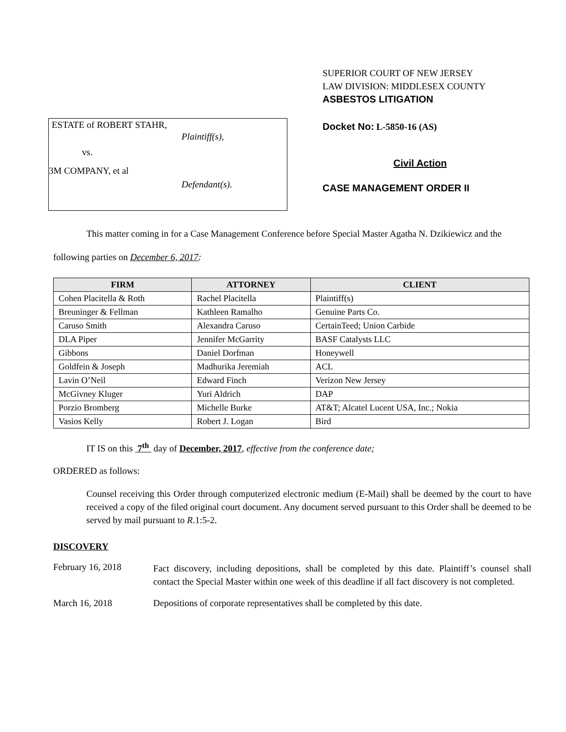SUPERIOR COURT OF NEW JERSEY
LAW DIVISION: MIDDLESEX COUNTY
ASBESTOS LITIGATION
ESTATE of ROBERT STAHR,
Plaintiff(s),
vs.
3M COMPANY, et al
Defendant(s).
Docket No: L-5850-16 (AS)
Civil Action
CASE MANAGEMENT ORDER II
This matter coming in for a Case Management Conference before Special Master Agatha N. Dzikiewicz and the following parties on December 6, 2017:
| FIRM | ATTORNEY | CLIENT |
| --- | --- | --- |
| Cohen Placitella & Roth | Rachel Placitella | Plaintiff(s) |
| Breuninger & Fellman | Kathleen Ramalho | Genuine Parts Co. |
| Caruso Smith | Alexandra Caruso | CertainTeed; Union Carbide |
| DLA Piper | Jennifer McGarrity | BASF Catalysts LLC |
| Gibbons | Daniel Dorfman | Honeywell |
| Goldfein & Joseph | Madhurika Jeremiah | ACL |
| Lavin O’Neil | Edward Finch | Verizon New Jersey |
| McGivney Kluger | Yuri Aldrich | DAP |
| Porzio Bromberg | Michelle Burke | AT&T; Alcatel Lucent USA, Inc.; Nokia |
| Vasios Kelly | Robert J. Logan | Bird |
IT IS on this 7<sup>th</sup> day of December, 2017, effective from the conference date;
ORDERED as follows:
Counsel receiving this Order through computerized electronic medium (E-Mail) shall be deemed by the court to have received a copy of the filed original court document. Any document served pursuant to this Order shall be deemed to be served by mail pursuant to R.1:5-2.
DISCOVERY
February 16, 2018
Fact discovery, including depositions, shall be completed by this date. Plaintiff’s counsel shall contact the Special Master within one week of this deadline if all fact discovery is not completed.
March 16, 2018 Depositions of corporate representatives shall be completed by this date.